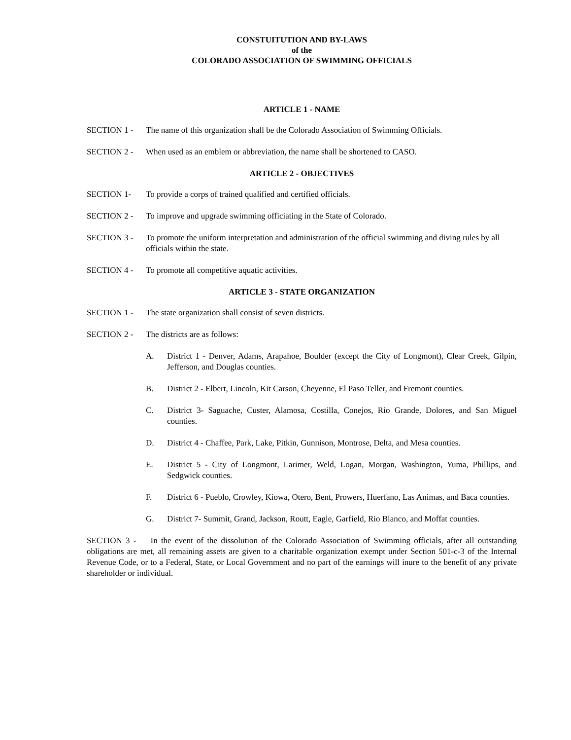CONSTUITUTION AND BY-LAWS
of the
COLORADO ASSOCIATION OF SWIMMING OFFICIALS
ARTICLE 1 - NAME
SECTION 1 - The name of this organization shall be the Colorado Association of Swimming Officials.
SECTION 2 - When used as an emblem or abbreviation, the name shall be shortened to CASO.
ARTICLE 2 - OBJECTIVES
SECTION 1- To provide a corps of trained qualified and certified officials.
SECTION 2 - To improve and upgrade swimming officiating in the State of Colorado.
SECTION 3 - To promote the uniform interpretation and administration of the official swimming and diving rules by all officials within the state.
SECTION 4 - To promote all competitive aquatic activities.
ARTICLE 3 - STATE ORGANIZATION
SECTION 1 - The state organization shall consist of seven districts.
SECTION 2 - The districts are as follows:
A. District 1 - Denver, Adams, Arapahoe, Boulder (except the City of Longmont), Clear Creek, Gilpin, Jefferson, and Douglas counties.
B. District 2 - Elbert, Lincoln, Kit Carson, Cheyenne, El Paso Teller, and Fremont counties.
C. District 3- Saguache, Custer, Alamosa, Costilla, Conejos, Rio Grande, Dolores, and San Miguel counties.
D. District 4 - Chaffee, Park, Lake, Pitkin, Gunnison, Montrose, Delta, and Mesa counties.
E. District 5 - City of Longmont, Larimer, Weld, Logan, Morgan, Washington, Yuma, Phillips, and Sedgwick counties.
F. District 6 - Pueblo, Crowley, Kiowa, Otero, Bent, Prowers, Huerfano, Las Animas, and Baca counties.
G. District 7- Summit, Grand, Jackson, Routt, Eagle, Garfield, Rio Blanco, and Moffat counties.
SECTION 3 - In the event of the dissolution of the Colorado Association of Swimming officials, after all outstanding obligations are met, all remaining assets are given to a charitable organization exempt under Section 501-c-3 of the Internal Revenue Code, or to a Federal, State, or Local Government and no part of the earnings will inure to the benefit of any private shareholder or individual.